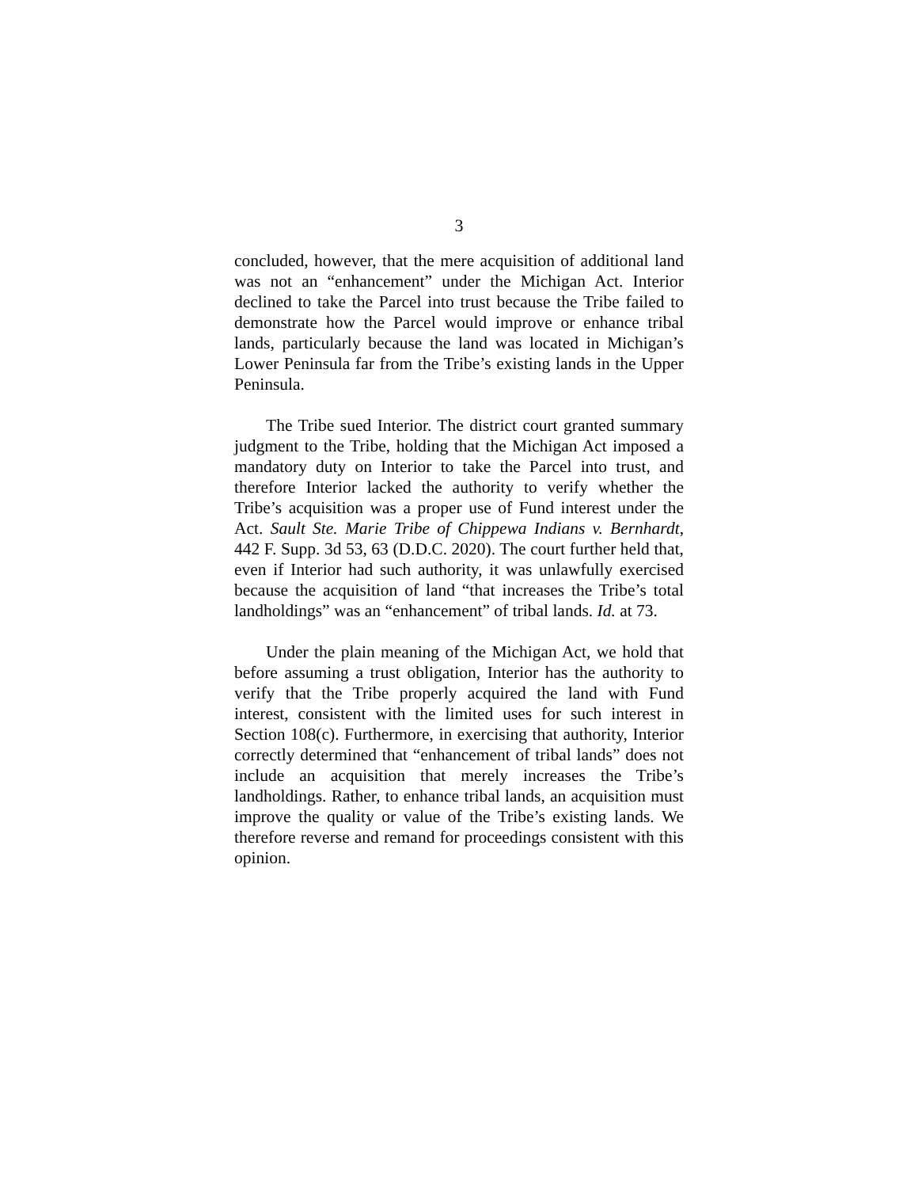3
concluded, however, that the mere acquisition of additional land was not an “enhancement” under the Michigan Act. Interior declined to take the Parcel into trust because the Tribe failed to demonstrate how the Parcel would improve or enhance tribal lands, particularly because the land was located in Michigan’s Lower Peninsula far from the Tribe’s existing lands in the Upper Peninsula.
The Tribe sued Interior. The district court granted summary judgment to the Tribe, holding that the Michigan Act imposed a mandatory duty on Interior to take the Parcel into trust, and therefore Interior lacked the authority to verify whether the Tribe’s acquisition was a proper use of Fund interest under the Act. Sault Ste. Marie Tribe of Chippewa Indians v. Bernhardt, 442 F. Supp. 3d 53, 63 (D.D.C. 2020). The court further held that, even if Interior had such authority, it was unlawfully exercised because the acquisition of land “that increases the Tribe’s total landholdings” was an “enhancement” of tribal lands. Id. at 73.
Under the plain meaning of the Michigan Act, we hold that before assuming a trust obligation, Interior has the authority to verify that the Tribe properly acquired the land with Fund interest, consistent with the limited uses for such interest in Section 108(c). Furthermore, in exercising that authority, Interior correctly determined that “enhancement of tribal lands” does not include an acquisition that merely increases the Tribe’s landholdings. Rather, to enhance tribal lands, an acquisition must improve the quality or value of the Tribe’s existing lands. We therefore reverse and remand for proceedings consistent with this opinion.